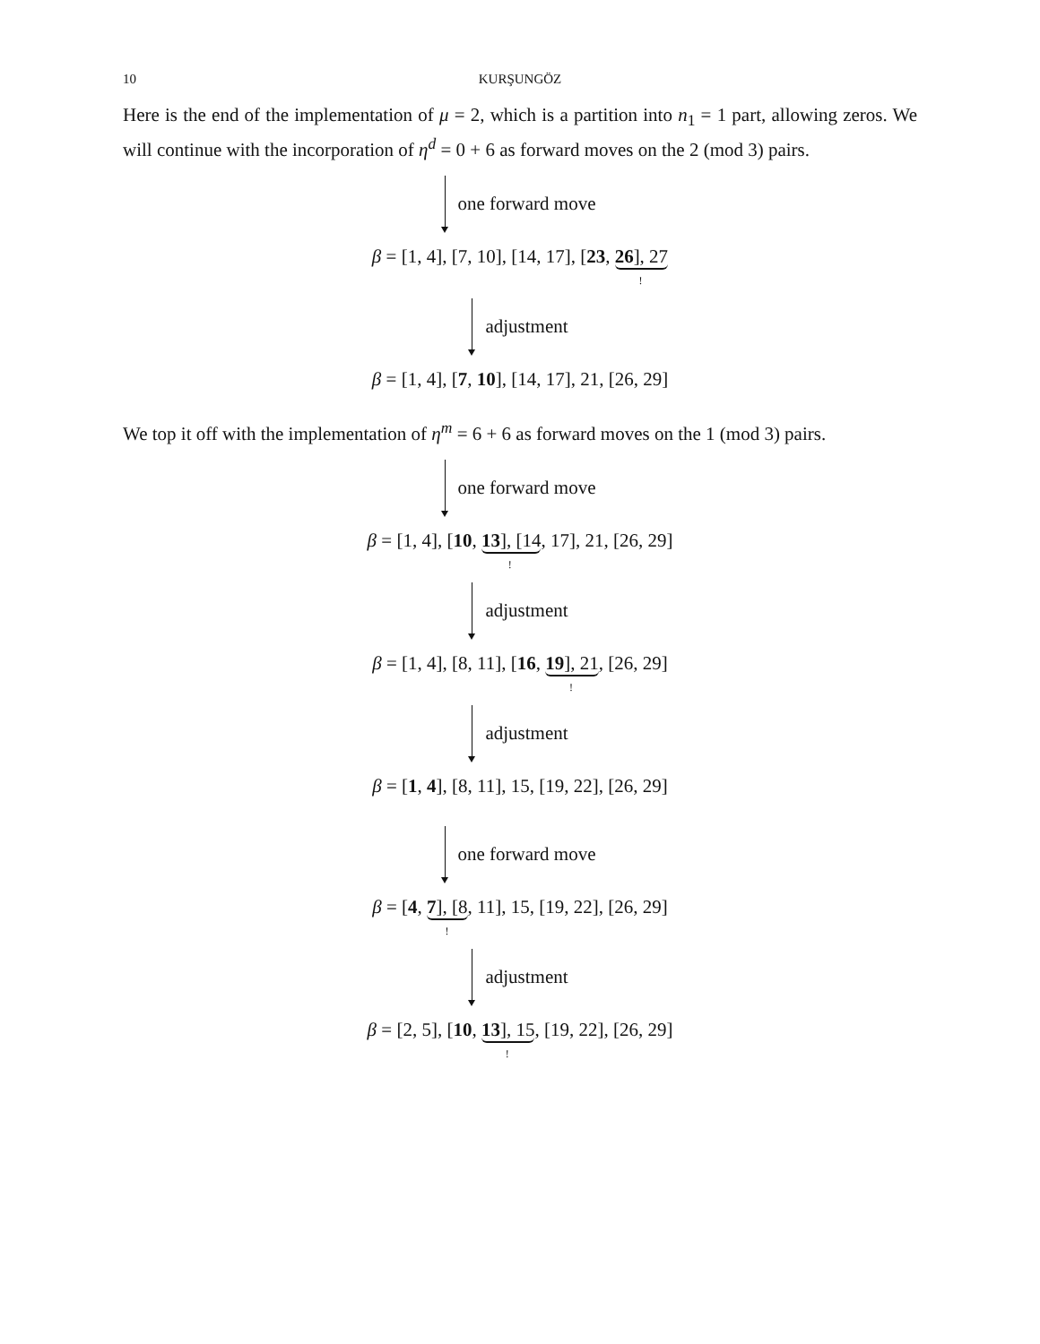10 KURŞUNGÖZ
Here is the end of the implementation of μ = 2, which is a partition into n<sub>1</sub> = 1 part, allowing zeros. We will continue with the incorporation of η<sup>d</sup> = 0 + 6 as forward moves on the 2 (mod 3) pairs.
one forward move
β = [1, 4], [7, 10], [14, 17], [23, 26], 27
adjustment
β = [1, 4], [7, 10], [14, 17], 21, [26, 29]
We top it off with the implementation of η<sup>m</sup> = 6 + 6 as forward moves on the 1 (mod 3) pairs.
one forward move
β = [1, 4], [10, 13], [14, 17], 21, [26, 29]
adjustment
β = [1, 4], [8, 11], [16, 19], 21, [26, 29]
adjustment
β = [1, 4], [8, 11], 15, [19, 22], [26, 29]
one forward move
β = [4, 7], [8, 11], 15, [19, 22], [26, 29]
adjustment
β = [2, 5], [10, 13], 15, [19, 22], [26, 29]